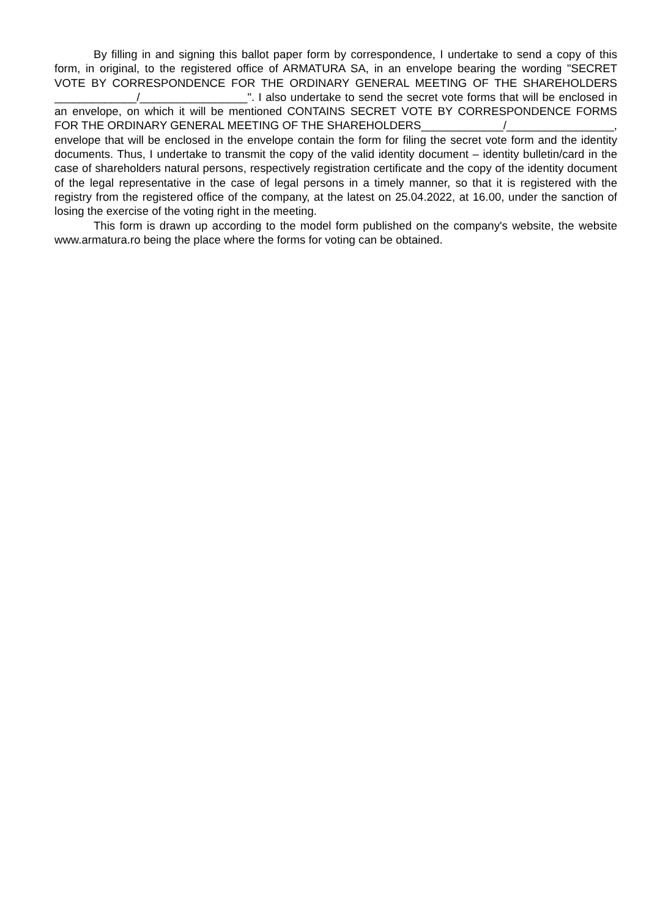By filling in and signing this ballot paper form by correspondence, I undertake to send a copy of this form, in original, to the registered office of ARMATURA SA, in an envelope bearing the wording "SECRET VOTE BY CORRESPONDENCE FOR THE ORDINARY GENERAL MEETING OF THE SHAREHOLDERS _____________/_________________". I also undertake to send the secret vote forms that will be enclosed in an envelope, on which it will be mentioned CONTAINS SECRET VOTE BY CORRESPONDENCE FORMS FOR THE ORDINARY GENERAL MEETING OF THE SHAREHOLDERS_____________/_________________, envelope that will be enclosed in the envelope contain the form for filing the secret vote form and the identity documents. Thus, I undertake to transmit the copy of the valid identity document – identity bulletin/card in the case of shareholders natural persons, respectively registration certificate and the copy of the identity document of the legal representative in the case of legal persons in a timely manner, so that it is registered with the registry from the registered office of the company, at the latest on 25.04.2022, at 16.00, under the sanction of losing the exercise of the voting right in the meeting.
This form is drawn up according to the model form published on the company's website, the website www.armatura.ro being the place where the forms for voting can be obtained.